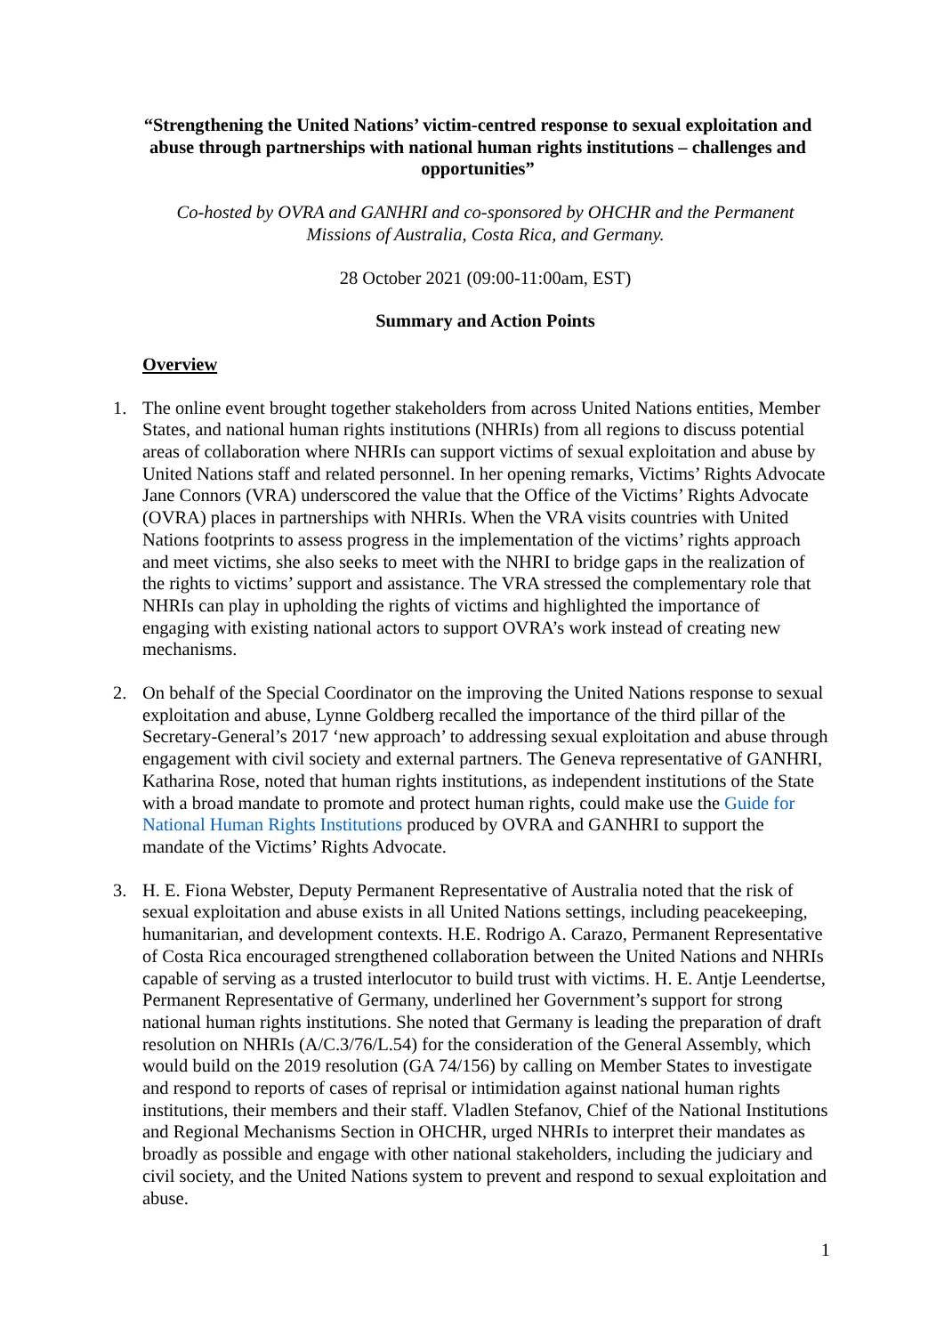“Strengthening the United Nations’ victim-centred response to sexual exploitation and abuse through partnerships with national human rights institutions – challenges and opportunities”
Co-hosted by OVRA and GANHRI and co-sponsored by OHCHR and the Permanent Missions of Australia, Costa Rica, and Germany.
28 October 2021 (09:00-11:00am, EST)
Summary and Action Points
Overview
1. The online event brought together stakeholders from across United Nations entities, Member States, and national human rights institutions (NHRIs) from all regions to discuss potential areas of collaboration where NHRIs can support victims of sexual exploitation and abuse by United Nations staff and related personnel. In her opening remarks, Victims’ Rights Advocate Jane Connors (VRA) underscored the value that the Office of the Victims’ Rights Advocate (OVRA) places in partnerships with NHRIs. When the VRA visits countries with United Nations footprints to assess progress in the implementation of the victims’ rights approach and meet victims, she also seeks to meet with the NHRI to bridge gaps in the realization of the rights to victims’ support and assistance. The VRA stressed the complementary role that NHRIs can play in upholding the rights of victims and highlighted the importance of engaging with existing national actors to support OVRA’s work instead of creating new mechanisms.
2. On behalf of the Special Coordinator on the improving the United Nations response to sexual exploitation and abuse, Lynne Goldberg recalled the importance of the third pillar of the Secretary-General’s 2017 ‘new approach’ to addressing sexual exploitation and abuse through engagement with civil society and external partners. The Geneva representative of GANHRI, Katharina Rose, noted that human rights institutions, as independent institutions of the State with a broad mandate to promote and protect human rights, could make use the Guide for National Human Rights Institutions produced by OVRA and GANHRI to support the mandate of the Victims’ Rights Advocate.
3. H. E. Fiona Webster, Deputy Permanent Representative of Australia noted that the risk of sexual exploitation and abuse exists in all United Nations settings, including peacekeeping, humanitarian, and development contexts. H.E. Rodrigo A. Carazo, Permanent Representative of Costa Rica encouraged strengthened collaboration between the United Nations and NHRIs capable of serving as a trusted interlocutor to build trust with victims. H. E. Antje Leendertse, Permanent Representative of Germany, underlined her Government’s support for strong national human rights institutions. She noted that Germany is leading the preparation of draft resolution on NHRIs (A/C.3/76/L.54) for the consideration of the General Assembly, which would build on the 2019 resolution (GA 74/156) by calling on Member States to investigate and respond to reports of cases of reprisal or intimidation against national human rights institutions, their members and their staff. Vladlen Stefanov, Chief of the National Institutions and Regional Mechanisms Section in OHCHR, urged NHRIs to interpret their mandates as broadly as possible and engage with other national stakeholders, including the judiciary and civil society, and the United Nations system to prevent and respond to sexual exploitation and abuse.
1